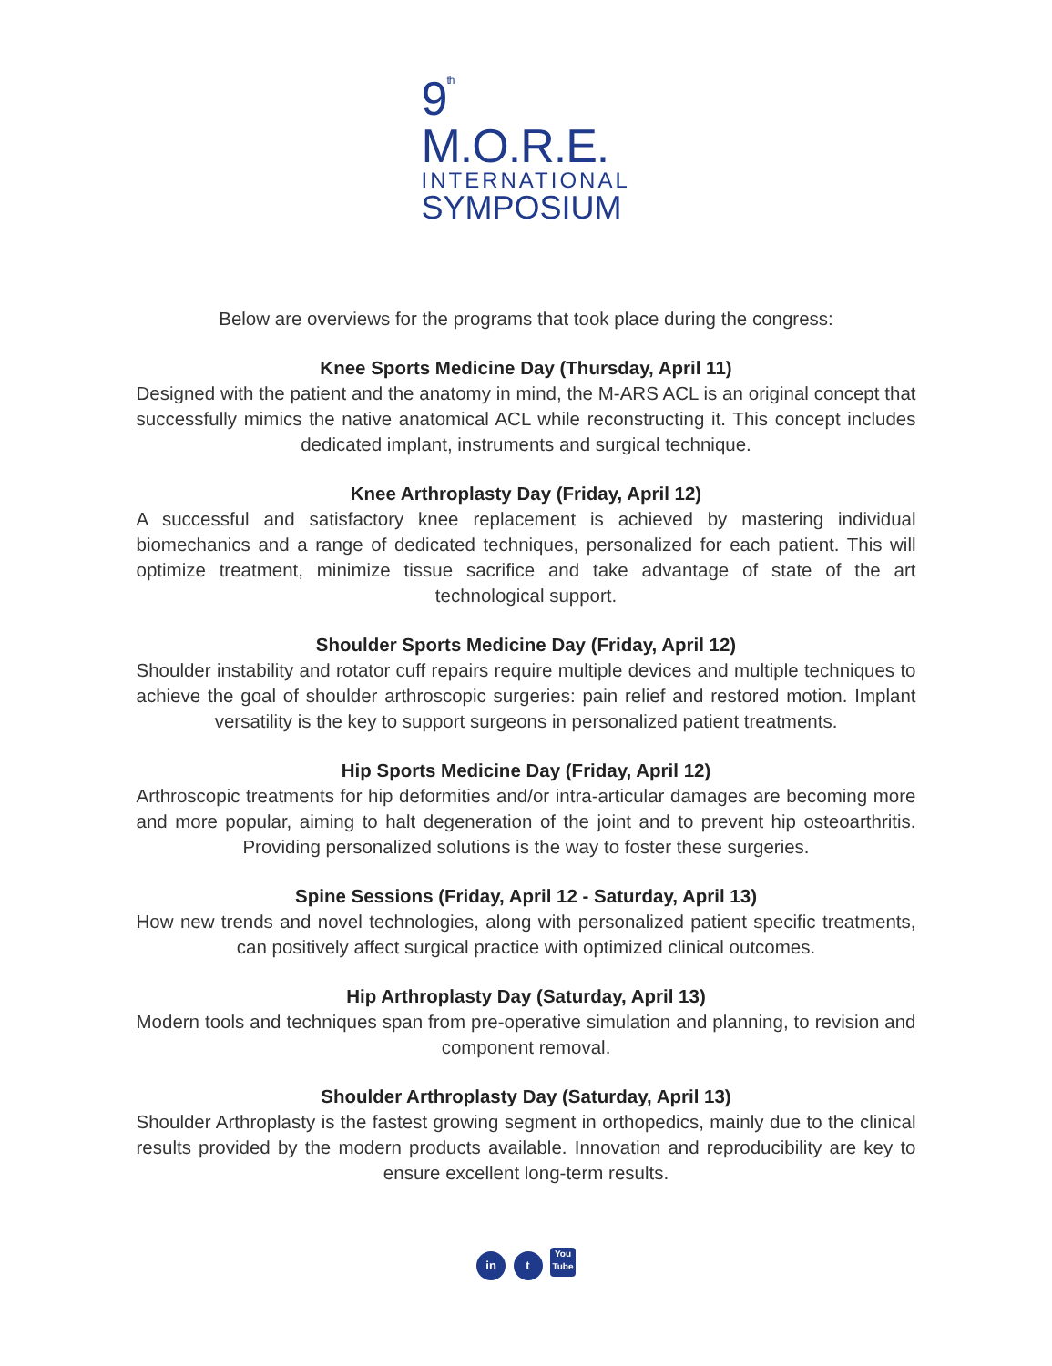9<sup>th</sup> M.O.R.E.
INTERNATIONAL
SYMPOSIUM
Below are overviews for the programs that took place during the congress:
Knee Sports Medicine Day (Thursday, April 11)
Designed with the patient and the anatomy in mind, the M-ARS ACL is an original concept that successfully mimics the native anatomical ACL while reconstructing it. This concept includes dedicated implant, instruments and surgical technique.
Knee Arthroplasty Day (Friday, April 12)
A successful and satisfactory knee replacement is achieved by mastering individual biomechanics and a range of dedicated techniques, personalized for each patient. This will optimize treatment, minimize tissue sacrifice and take advantage of state of the art technological support.
Shoulder Sports Medicine Day (Friday, April 12)
Shoulder instability and rotator cuff repairs require multiple devices and multiple techniques to achieve the goal of shoulder arthroscopic surgeries: pain relief and restored motion. Implant versatility is the key to support surgeons in personalized patient treatments.
Hip Sports Medicine Day (Friday, April 12)
Arthroscopic treatments for hip deformities and/or intra-articular damages are becoming more and more popular, aiming to halt degeneration of the joint and to prevent hip osteoarthritis. Providing personalized solutions is the way to foster these surgeries.
Spine Sessions (Friday, April 12 - Saturday, April 13)
How new trends and novel technologies, along with personalized patient specific treatments, can positively affect surgical practice with optimized clinical outcomes.
Hip Arthroplasty Day (Saturday, April 13)
Modern tools and techniques span from pre-operative simulation and planning, to revision and component removal.
Shoulder Arthroplasty Day (Saturday, April 13)
Shoulder Arthroplasty is the fastest growing segment in orthopedics, mainly due to the clinical results provided by the modern products available. Innovation and reproducibility are key to ensure excellent long-term results.
in t You Tube